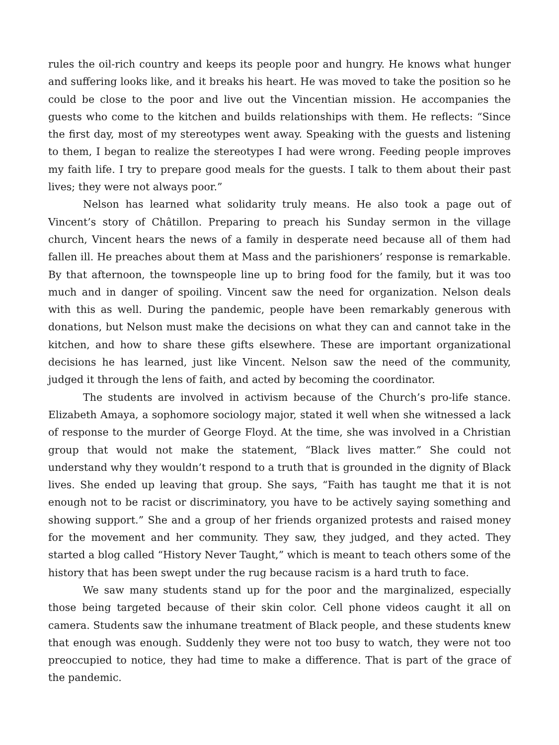rules the oil-rich country and keeps its people poor and hungry. He knows what hunger and suffering looks like, and it breaks his heart. He was moved to take the position so he could be close to the poor and live out the Vincentian mission. He accompanies the guests who come to the kitchen and builds relationships with them. He reflects: “Since the first day, most of my stereotypes went away. Speaking with the guests and listening to them, I began to realize the stereotypes I had were wrong. Feeding people improves my faith life. I try to prepare good meals for the guests. I talk to them about their past lives; they were not always poor.”
Nelson has learned what solidarity truly means. He also took a page out of Vincent’s story of Châtillon. Preparing to preach his Sunday sermon in the village church, Vincent hears the news of a family in desperate need because all of them had fallen ill. He preaches about them at Mass and the parishioners’ response is remarkable. By that afternoon, the townspeople line up to bring food for the family, but it was too much and in danger of spoiling. Vincent saw the need for organization. Nelson deals with this as well. During the pandemic, people have been remarkably generous with donations, but Nelson must make the decisions on what they can and cannot take in the kitchen, and how to share these gifts elsewhere. These are important organizational decisions he has learned, just like Vincent. Nelson saw the need of the community, judged it through the lens of faith, and acted by becoming the coordinator.
The students are involved in activism because of the Church’s pro-life stance. Elizabeth Amaya, a sophomore sociology major, stated it well when she witnessed a lack of response to the murder of George Floyd. At the time, she was involved in a Christian group that would not make the statement, “Black lives matter.” She could not understand why they wouldn’t respond to a truth that is grounded in the dignity of Black lives. She ended up leaving that group. She says, “Faith has taught me that it is not enough not to be racist or discriminatory, you have to be actively saying something and showing support.” She and a group of her friends organized protests and raised money for the movement and her community. They saw, they judged, and they acted. They started a blog called “History Never Taught,” which is meant to teach others some of the history that has been swept under the rug because racism is a hard truth to face.
We saw many students stand up for the poor and the marginalized, especially those being targeted because of their skin color. Cell phone videos caught it all on camera. Students saw the inhumane treatment of Black people, and these students knew that enough was enough. Suddenly they were not too busy to watch, they were not too preoccupied to notice, they had time to make a difference. That is part of the grace of the pandemic.